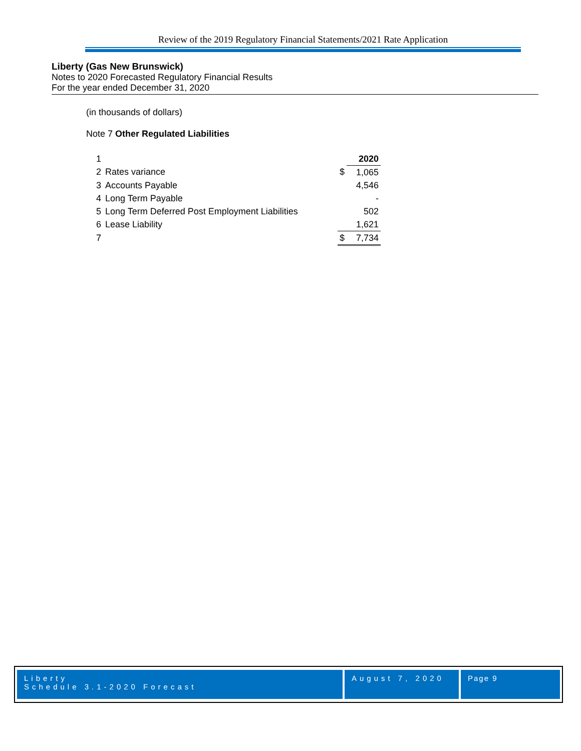Review of the 2019 Regulatory Financial Statements/2021 Rate Application
Liberty (Gas New Brunswick)
Notes to 2020 Forecasted Regulatory Financial Results
For the year ended December 31, 2020
(in thousands of dollars)
Note 7 Other Regulated Liabilities
| 1 | | | 2020 |
| 2 | Rates variance | $ | 1,065 |
| 3 | Accounts Payable | | 4,546 |
| 4 | Long Term Payable | | - |
| 5 | Long Term Deferred Post Employment Liabilities | | 502 |
| 6 | Lease Liability | | 1,621 |
| 7 | | $ | 7,734 |
Liberty
Schedule 3.1-2020 Forecast
August 7, 2020
Page 9